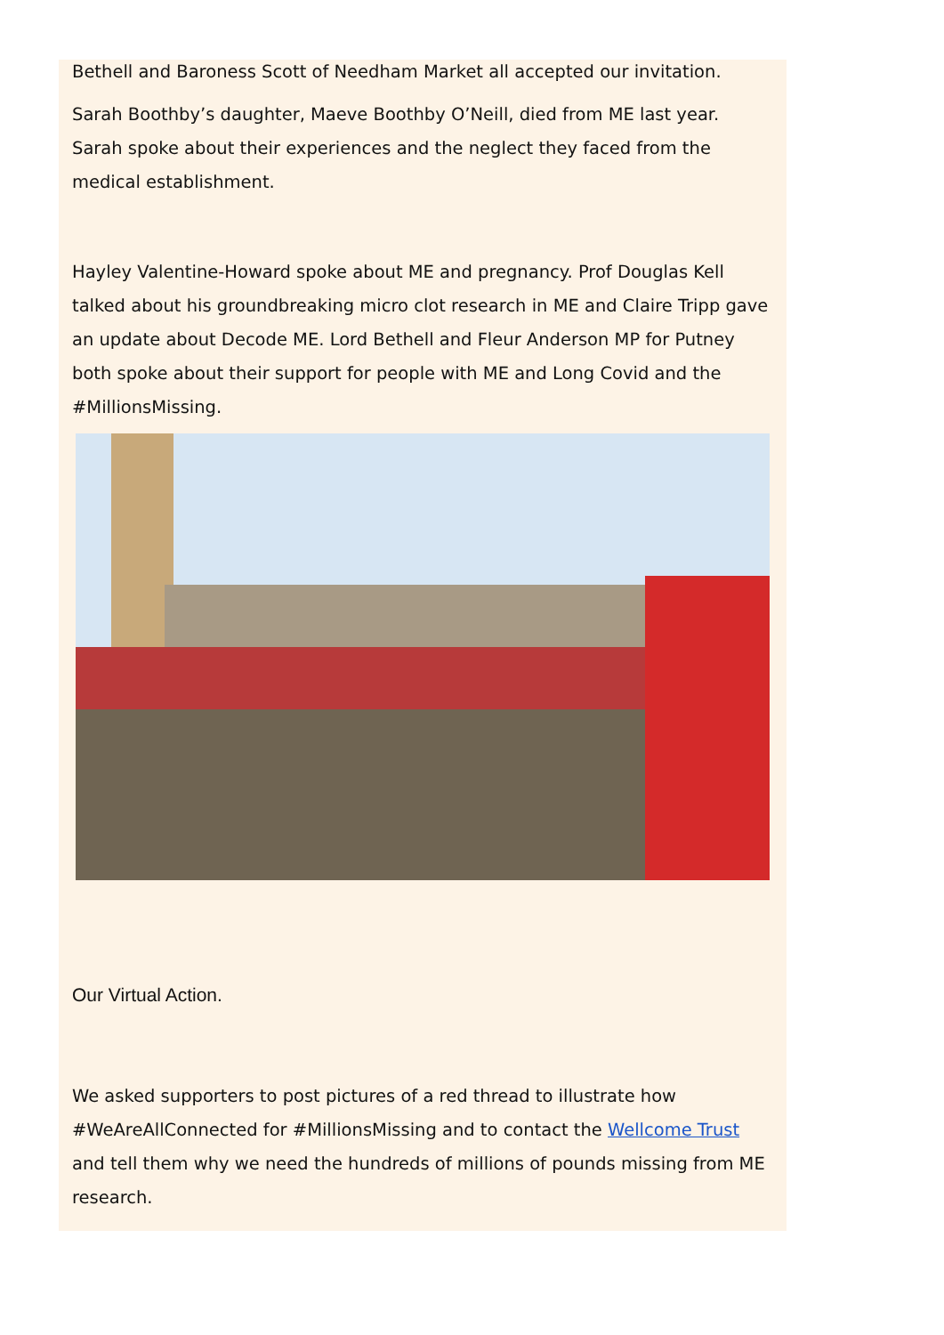Bethell and Baroness Scott of Needham Market all accepted our invitation.
Sarah Boothby’s daughter, Maeve Boothby O’Neill, died from ME last year. Sarah spoke about their experiences and the neglect they faced from the medical establishment.
Hayley Valentine-Howard spoke about ME and pregnancy. Prof Douglas Kell talked about his groundbreaking micro clot research in ME and Claire Tripp gave an update about Decode ME. Lord Bethell and Fleur Anderson MP for Putney both spoke about their support for people with ME and Long Covid and the #MillionsMissing.
Our Virtual Action.
We asked supporters to post pictures of a red thread to illustrate how #WeAreAllConnected for #MillionsMissing and to contact the Wellcome Trust and tell them why we need the hundreds of millions of pounds missing from ME research.